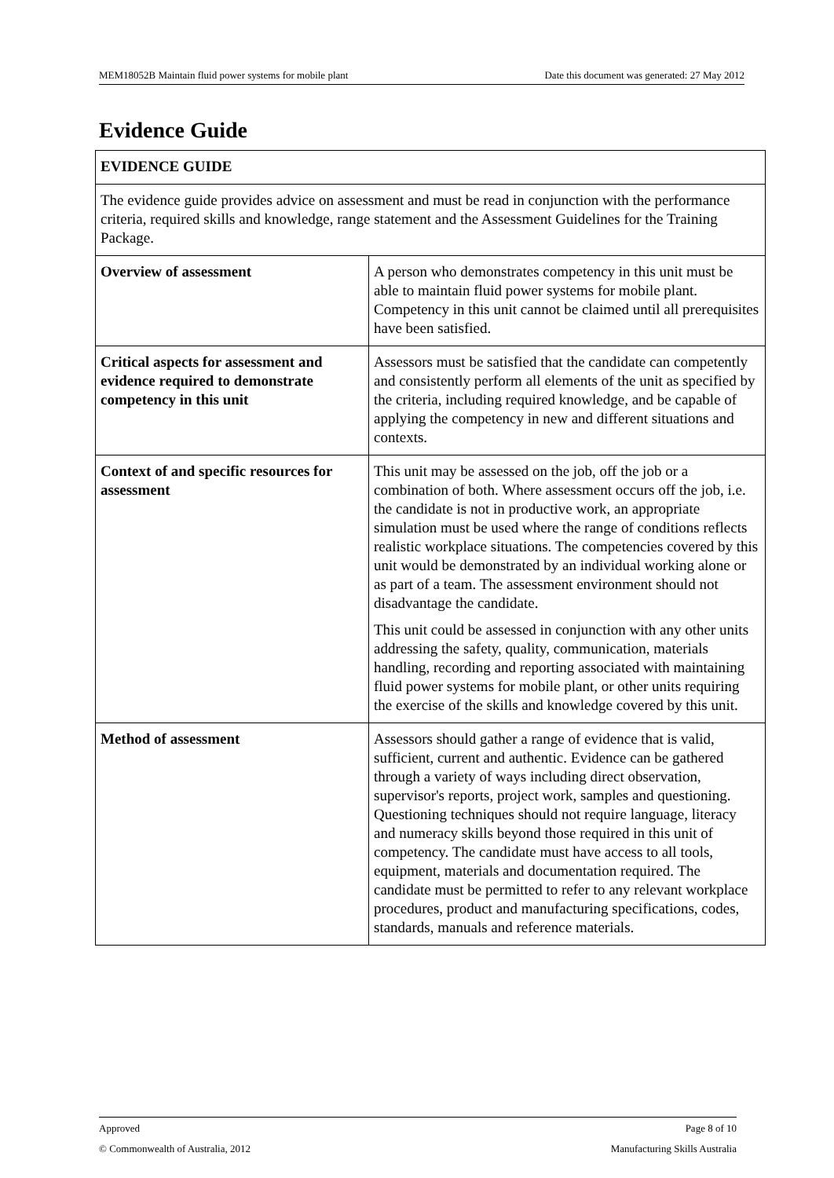MEM18052B Maintain fluid power systems for mobile plant Date this document was generated: 27 May 2012
Evidence Guide
| EVIDENCE GUIDE | |
| The evidence guide provides advice on assessment and must be read in conjunction with the performance criteria, required skills and knowledge, range statement and the Assessment Guidelines for the Training Package. | |
| Overview of assessment | A person who demonstrates competency in this unit must be able to maintain fluid power systems for mobile plant. Competency in this unit cannot be claimed until all prerequisites have been satisfied. |
| Critical aspects for assessment and evidence required to demonstrate competency in this unit | Assessors must be satisfied that the candidate can competently and consistently perform all elements of the unit as specified by the criteria, including required knowledge, and be capable of applying the competency in new and different situations and contexts. |
| Context of and specific resources for assessment | This unit may be assessed on the job, off the job or a combination of both. Where assessment occurs off the job, i.e. the candidate is not in productive work, an appropriate simulation must be used where the range of conditions reflects realistic workplace situations. The competencies covered by this unit would be demonstrated by an individual working alone or as part of a team. The assessment environment should not disadvantage the candidate. This unit could be assessed in conjunction with any other units addressing the safety, quality, communication, materials handling, recording and reporting associated with maintaining fluid power systems for mobile plant, or other units requiring the exercise of the skills and knowledge covered by this unit. |
| Method of assessment | Assessors should gather a range of evidence that is valid, sufficient, current and authentic. Evidence can be gathered through a variety of ways including direct observation, supervisor's reports, project work, samples and questioning. Questioning techniques should not require language, literacy and numeracy skills beyond those required in this unit of competency. The candidate must have access to all tools, equipment, materials and documentation required. The candidate must be permitted to refer to any relevant workplace procedures, product and manufacturing specifications, codes, standards, manuals and reference materials. |
Approved Page 8 of 10
© Commonwealth of Australia, 2012 Manufacturing Skills Australia